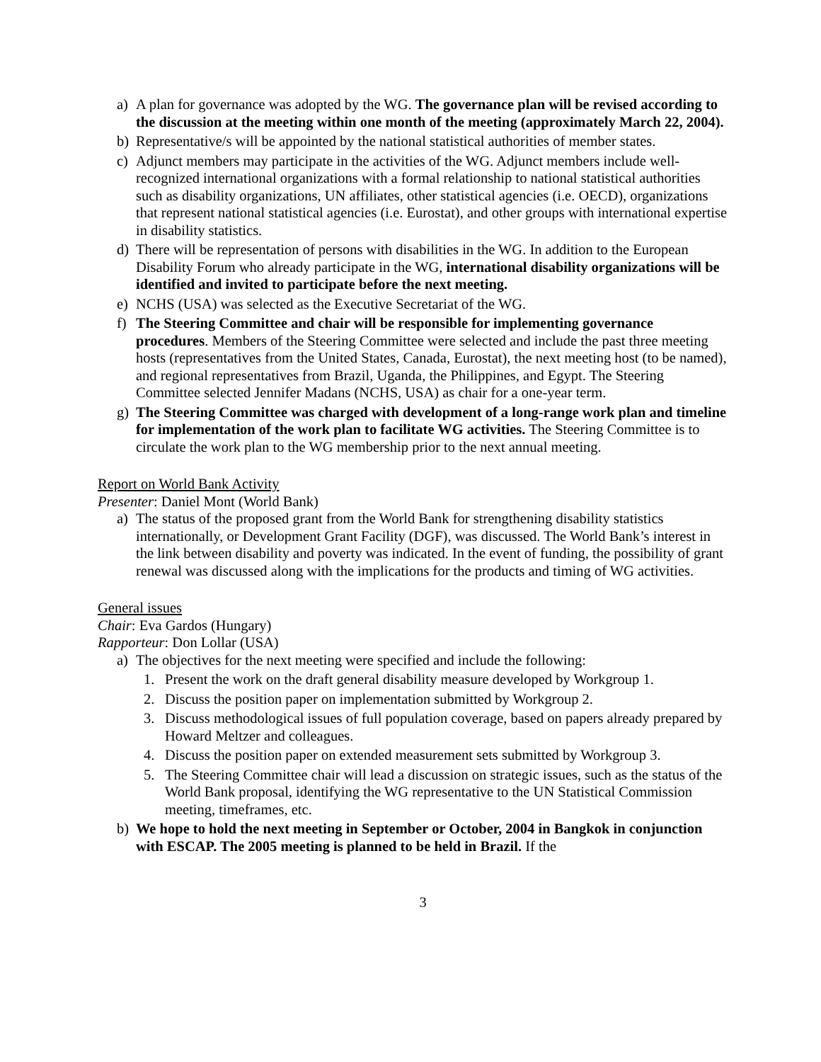a) A plan for governance was adopted by the WG. The governance plan will be revised according to the discussion at the meeting within one month of the meeting (approximately March 22, 2004).
b) Representative/s will be appointed by the national statistical authorities of member states.
c) Adjunct members may participate in the activities of the WG. Adjunct members include well-recognized international organizations with a formal relationship to national statistical authorities such as disability organizations, UN affiliates, other statistical agencies (i.e. OECD), organizations that represent national statistical agencies (i.e. Eurostat), and other groups with international expertise in disability statistics.
d) There will be representation of persons with disabilities in the WG. In addition to the European Disability Forum who already participate in the WG, international disability organizations will be identified and invited to participate before the next meeting.
e) NCHS (USA) was selected as the Executive Secretariat of the WG.
f) The Steering Committee and chair will be responsible for implementing governance procedures. Members of the Steering Committee were selected and include the past three meeting hosts (representatives from the United States, Canada, Eurostat), the next meeting host (to be named), and regional representatives from Brazil, Uganda, the Philippines, and Egypt. The Steering Committee selected Jennifer Madans (NCHS, USA) as chair for a one-year term.
g) The Steering Committee was charged with development of a long-range work plan and timeline for implementation of the work plan to facilitate WG activities. The Steering Committee is to circulate the work plan to the WG membership prior to the next annual meeting.
Report on World Bank Activity
Presenter: Daniel Mont (World Bank)
a) The status of the proposed grant from the World Bank for strengthening disability statistics internationally, or Development Grant Facility (DGF), was discussed. The World Bank’s interest in the link between disability and poverty was indicated. In the event of funding, the possibility of grant renewal was discussed along with the implications for the products and timing of WG activities.
General issues
Chair: Eva Gardos (Hungary)
Rapporteur: Don Lollar (USA)
a) The objectives for the next meeting were specified and include the following:
1. Present the work on the draft general disability measure developed by Workgroup 1.
2. Discuss the position paper on implementation submitted by Workgroup 2.
3. Discuss methodological issues of full population coverage, based on papers already prepared by Howard Meltzer and colleagues.
4. Discuss the position paper on extended measurement sets submitted by Workgroup 3.
5. The Steering Committee chair will lead a discussion on strategic issues, such as the status of the World Bank proposal, identifying the WG representative to the UN Statistical Commission meeting, timeframes, etc.
b) We hope to hold the next meeting in September or October, 2004 in Bangkok in conjunction with ESCAP. The 2005 meeting is planned to be held in Brazil. If the
3